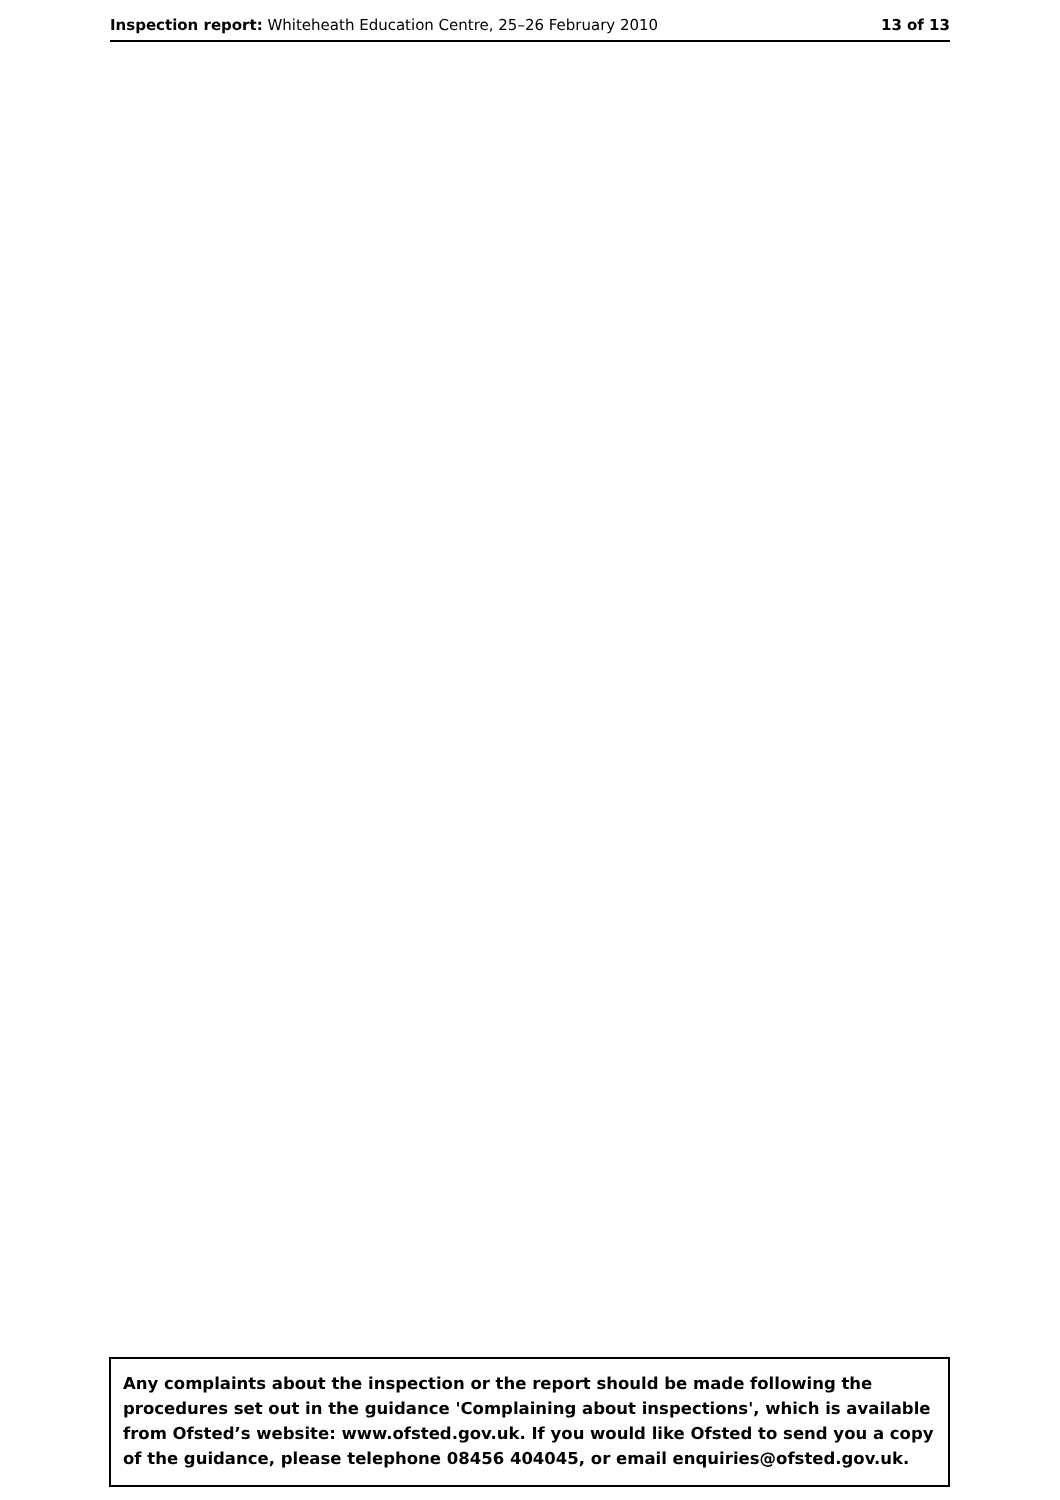Inspection report: Whiteheath Education Centre, 25–26 February 2010 13 of 13
Any complaints about the inspection or the report should be made following the procedures set out in the guidance 'Complaining about inspections', which is available from Ofsted’s website: www.ofsted.gov.uk. If you would like Ofsted to send you a copy of the guidance, please telephone 08456 404045, or email enquiries@ofsted.gov.uk.